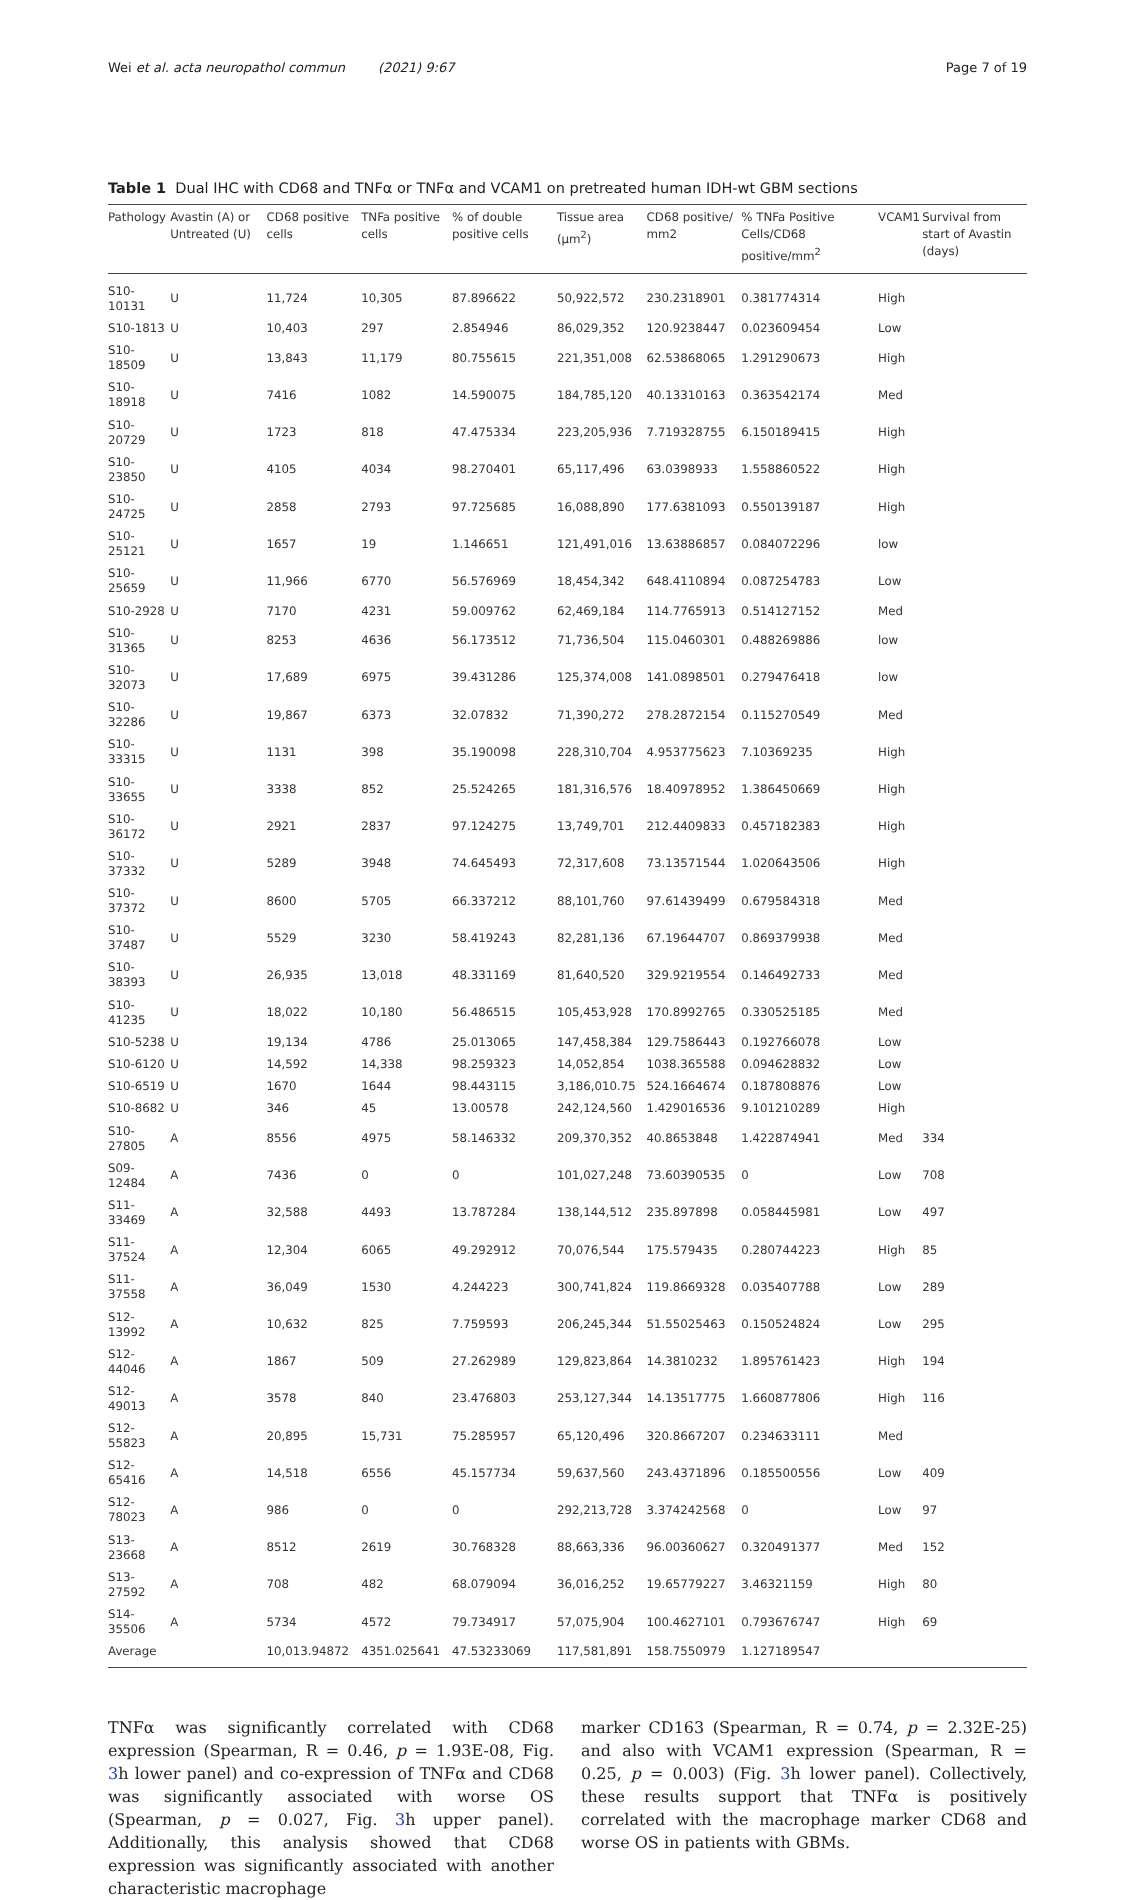Wei et al. acta neuropathol commun (2021) 9:67 Page 7 of 19
Table 1 Dual IHC with CD68 and TNFα or TNFα and VCAM1 on pretreated human IDH-wt GBM sections
| Pathology | Avastin (A) or Untreated (U) | CD68 positive cells | TNFa positive cells | % of double positive cells | Tissue area (μm<sup>2</sup>) | CD68 positive/ mm2 | % TNFa Positive Cells/CD68 positive/mm<sup>2</sup> | VCAM1 | Survival from start of Avastin (days) |
| --- | --- | --- | --- | --- | --- | --- | --- | --- | --- |
| S10-10131 | U | 11,724 | 10,305 | 87.896622 | 50,922,572 | 230.2318901 | 0.381774314 | High | |
| S10-1813 | U | 10,403 | 297 | 2.854946 | 86,029,352 | 120.9238447 | 0.023609454 | Low | |
| S10-18509 | U | 13,843 | 11,179 | 80.755615 | 221,351,008 | 62.53868065 | 1.291290673 | High | |
| S10-18918 | U | 7416 | 1082 | 14.590075 | 184,785,120 | 40.13310163 | 0.363542174 | Med | |
| S10-20729 | U | 1723 | 818 | 47.475334 | 223,205,936 | 7.719328755 | 6.150189415 | High | |
| S10-23850 | U | 4105 | 4034 | 98.270401 | 65,117,496 | 63.0398933 | 1.558860522 | High | |
| S10-24725 | U | 2858 | 2793 | 97.725685 | 16,088,890 | 177.6381093 | 0.550139187 | High | |
| S10-25121 | U | 1657 | 19 | 1.146651 | 121,491,016 | 13.63886857 | 0.084072296 | low | |
| S10-25659 | U | 11,966 | 6770 | 56.576969 | 18,454,342 | 648.4110894 | 0.087254783 | Low | |
| S10-2928 | U | 7170 | 4231 | 59.009762 | 62,469,184 | 114.7765913 | 0.514127152 | Med | |
| S10-31365 | U | 8253 | 4636 | 56.173512 | 71,736,504 | 115.0460301 | 0.488269886 | low | |
| S10-32073 | U | 17,689 | 6975 | 39.431286 | 125,374,008 | 141.0898501 | 0.279476418 | low | |
| S10-32286 | U | 19,867 | 6373 | 32.07832 | 71,390,272 | 278.2872154 | 0.115270549 | Med | |
| S10-33315 | U | 1131 | 398 | 35.190098 | 228,310,704 | 4.953775623 | 7.10369235 | High | |
| S10-33655 | U | 3338 | 852 | 25.524265 | 181,316,576 | 18.40978952 | 1.386450669 | High | |
| S10-36172 | U | 2921 | 2837 | 97.124275 | 13,749,701 | 212.4409833 | 0.457182383 | High | |
| S10-37332 | U | 5289 | 3948 | 74.645493 | 72,317,608 | 73.13571544 | 1.020643506 | High | |
| S10-37372 | U | 8600 | 5705 | 66.337212 | 88,101,760 | 97.61439499 | 0.679584318 | Med | |
| S10-37487 | U | 5529 | 3230 | 58.419243 | 82,281,136 | 67.19644707 | 0.869379938 | Med | |
| S10-38393 | U | 26,935 | 13,018 | 48.331169 | 81,640,520 | 329.9219554 | 0.146492733 | Med | |
| S10-41235 | U | 18,022 | 10,180 | 56.486515 | 105,453,928 | 170.8992765 | 0.330525185 | Med | |
| S10-5238 | U | 19,134 | 4786 | 25.013065 | 147,458,384 | 129.7586443 | 0.192766078 | Low | |
| S10-6120 | U | 14,592 | 14,338 | 98.259323 | 14,052,854 | 1038.365588 | 0.094628832 | Low | |
| S10-6519 | U | 1670 | 1644 | 98.443115 | 3,186,010.75 | 524.1664674 | 0.187808876 | Low | |
| S10-8682 | U | 346 | 45 | 13.00578 | 242,124,560 | 1.429016536 | 9.101210289 | High | |
| S10-27805 | A | 8556 | 4975 | 58.146332 | 209,370,352 | 40.8653848 | 1.422874941 | Med | 334 |
| S09-12484 | A | 7436 | 0 | 0 | 101,027,248 | 73.60390535 | 0 | Low | 708 |
| S11-33469 | A | 32,588 | 4493 | 13.787284 | 138,144,512 | 235.897898 | 0.058445981 | Low | 497 |
| S11-37524 | A | 12,304 | 6065 | 49.292912 | 70,076,544 | 175.579435 | 0.280744223 | High | 85 |
| S11-37558 | A | 36,049 | 1530 | 4.244223 | 300,741,824 | 119.8669328 | 0.035407788 | Low | 289 |
| S12-13992 | A | 10,632 | 825 | 7.759593 | 206,245,344 | 51.55025463 | 0.150524824 | Low | 295 |
| S12-44046 | A | 1867 | 509 | 27.262989 | 129,823,864 | 14.3810232 | 1.895761423 | High | 194 |
| S12-49013 | A | 3578 | 840 | 23.476803 | 253,127,344 | 14.13517775 | 1.660877806 | High | 116 |
| S12-55823 | A | 20,895 | 15,731 | 75.285957 | 65,120,496 | 320.8667207 | 0.234633111 | Med | |
| S12-65416 | A | 14,518 | 6556 | 45.157734 | 59,637,560 | 243.4371896 | 0.185500556 | Low | 409 |
| S12-78023 | A | 986 | 0 | 0 | 292,213,728 | 3.374242568 | 0 | Low | 97 |
| S13-23668 | A | 8512 | 2619 | 30.768328 | 88,663,336 | 96.00360627 | 0.320491377 | Med | 152 |
| S13-27592 | A | 708 | 482 | 68.079094 | 36,016,252 | 19.65779227 | 3.46321159 | High | 80 |
| S14-35506 | A | 5734 | 4572 | 79.734917 | 57,075,904 | 100.4627101 | 0.793676747 | High | 69 |
| Average | | 10,013.94872 | 4351.025641 | 47.53233069 | 117,581,891 | 158.7550979 | 1.127189547 | | |
TNFα was significantly correlated with CD68 expression (Spearman, R = 0.46, p = 1.93E-08, Fig. 3h lower panel) and co-expression of TNFα and CD68 was significantly associated with worse OS (Spearman, p = 0.027, Fig. 3h upper panel). Additionally, this analysis showed that CD68 expression was significantly associated with another characteristic macrophage
marker CD163 (Spearman, R = 0.74, p = 2.32E-25) and also with VCAM1 expression (Spearman, R = 0.25, p = 0.003) (Fig. 3h lower panel). Collectively, these results support that TNFα is positively correlated with the macrophage marker CD68 and worse OS in patients with GBMs.